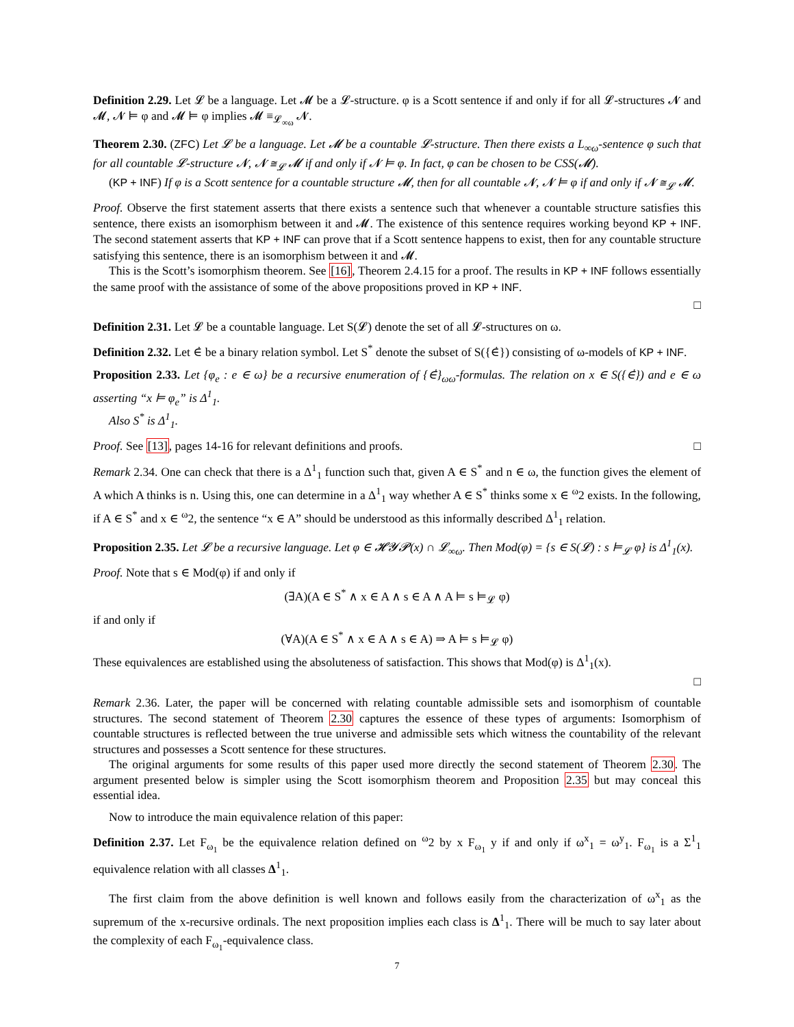Definition 2.29. Let 𝓛 be a language. Let 𝓜 be a 𝓛-structure. φ is a Scott sentence if and only if for all 𝓛-structures 𝓝 and 𝓜, 𝓝 ⊨ φ and 𝓜 ⊨ φ implies 𝓜 ≡<sub>𝓛<sub>∞ω</sub></sub> 𝓝.
Theorem 2.30. (ZFC) Let 𝓛 be a language. Let 𝓜 be a countable 𝓛-structure. Then there exists a L<sub>∞ω</sub>-sentence φ such that for all countable 𝓛-structure 𝓝, 𝓝 ≅<sub>𝓛</sub> 𝓜 if and only if 𝓝 ⊨ φ. In fact, φ can be chosen to be CSS(𝓜).
(KP + INF) If φ is a Scott sentence for a countable structure 𝓜, then for all countable 𝓝, 𝓝 ⊨ φ if and only if 𝓝 ≅<sub>𝓛</sub> 𝓜.
Proof. Observe the first statement asserts that there exists a sentence such that whenever a countable structure satisfies this sentence, there exists an isomorphism between it and 𝓜. The existence of this sentence requires working beyond KP + INF. The second statement asserts that KP + INF can prove that if a Scott sentence happens to exist, then for any countable structure satisfying this sentence, there is an isomorphism between it and 𝓜.
This is the Scott’s isomorphism theorem. See [16], Theorem 2.4.15 for a proof. The results in KP + INF follows essentially the same proof with the assistance of some of the above propositions proved in KP + INF.
□
Definition 2.31. Let 𝓛 be a countable language. Let S(𝓛) denote the set of all 𝓛-structures on ω.
Definition 2.32. Let ∈̇ be a binary relation symbol. Let S<sup>*</sup> denote the subset of S({∈̇}) consisting of ω-models of KP + INF.
Proposition 2.33. Let {φ<sub>e</sub> : e ∈ ω} be a recursive enumeration of {∈̇}<sub>ωω</sub>-formulas. The relation on x ∈ S({∈̇}) and e ∈ ω asserting “x ⊨ φ<sub>e</sub>” is Δ<sup>1</sup><sub>1</sub>.
Also S<sup>*</sup> is Δ<sup>1</sup><sub>1</sub>.
Proof. See [13], pages 14-16 for relevant definitions and proofs. □
Remark 2.34. One can check that there is a Δ<sup>1</sup><sub>1</sub> function such that, given A ∈ S<sup>*</sup> and n ∈ ω, the function gives the element of A which A thinks is n. Using this, one can determine in a Δ<sup>1</sup><sub>1</sub> way whether A ∈ S<sup>*</sup> thinks some x ∈ <sup>ω</sup>2 exists. In the following, if A ∈ S<sup>*</sup> and x ∈ <sup>ω</sup>2, the sentence “x ∈ A” should be understood as this informally described Δ<sup>1</sup><sub>1</sub> relation.
Proposition 2.35. Let 𝓛 be a recursive language. Let φ ∈ 𝓗𝓨𝓟(x) ∩ 𝓛<sub>∞ω</sub>. Then Mod(φ) = {s ∈ S(𝓛) : s ⊨<sub>𝓛</sub> φ} is Δ<sup>1</sup><sub>1</sub>(x).
Proof. Note that s ∈ Mod(φ) if and only if
(∃A)(A ∈ S<sup>*</sup> ∧ x ∈ A ∧ s ∈ A ∧ A ⊨ s ⊨<sub>𝓛</sub> φ)
if and only if
(∀A)(A ∈ S<sup>*</sup> ∧ x ∈ A ∧ s ∈ A) ⇒ A ⊨ s ⊨<sub>𝓛</sub> φ)
These equivalences are established using the absoluteness of satisfaction. This shows that Mod(φ) is Δ<sup>1</sup><sub>1</sub>(x).
□
Remark 2.36. Later, the paper will be concerned with relating countable admissible sets and isomorphism of countable structures. The second statement of Theorem 2.30 captures the essence of these types of arguments: Isomorphism of countable structures is reflected between the true universe and admissible sets which witness the countability of the relevant structures and possesses a Scott sentence for these structures.
The original arguments for some results of this paper used more directly the second statement of Theorem 2.30. The argument presented below is simpler using the Scott isomorphism theorem and Proposition 2.35 but may conceal this essential idea.
Now to introduce the main equivalence relation of this paper:
Definition 2.37. Let F<sub>ω<sub>1</sub></sub> be the equivalence relation defined on <sup>ω</sup>2 by x F<sub>ω<sub>1</sub></sub> y if and only if ω<sup>x</sup><sub>1</sub> = ω<sup>y</sup><sub>1</sub>. F<sub>ω<sub>1</sub></sub> is a Σ<sup>1</sup><sub>1</sub> equivalence relation with all classes Δ<sup>1</sup><sub>1</sub>.
The first claim from the above definition is well known and follows easily from the characterization of ω<sup>x</sup><sub>1</sub> as the supremum of the x-recursive ordinals. The next proposition implies each class is Δ<sup>1</sup><sub>1</sub>. There will be much to say later about the complexity of each F<sub>ω<sub>1</sub></sub>-equivalence class.
7